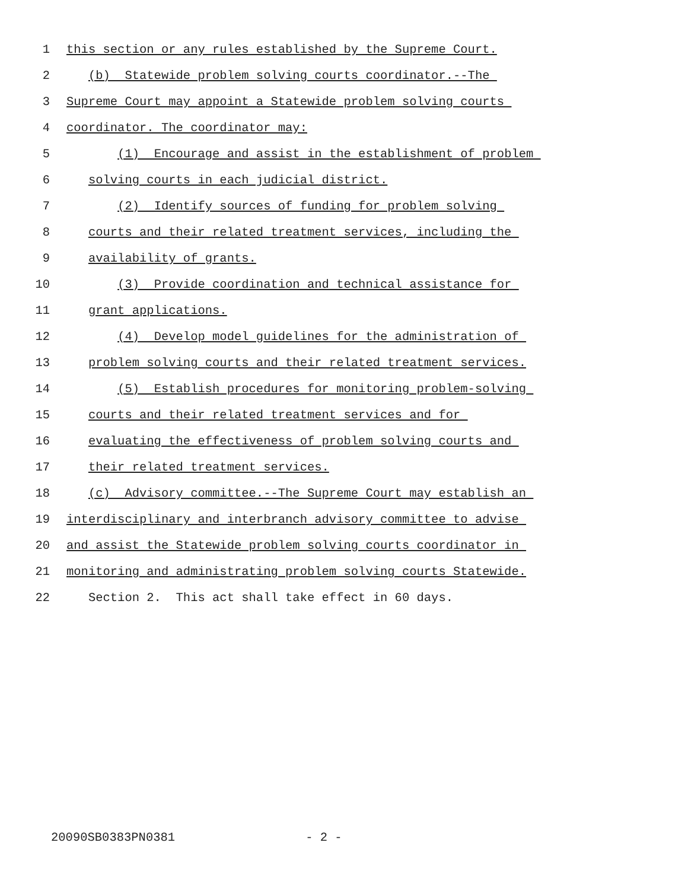1 this section or any rules established by the Supreme Court.
2 (b) Statewide problem solving courts coordinator.--The
3 Supreme Court may appoint a Statewide problem solving courts
4 coordinator. The coordinator may:
5 (1) Encourage and assist in the establishment of problem
6 solving courts in each judicial district.
7 (2) Identify sources of funding for problem solving
8 courts and their related treatment services, including the
9 availability of grants.
10 (3) Provide coordination and technical assistance for
11 grant applications.
12 (4) Develop model guidelines for the administration of
13 problem solving courts and their related treatment services.
14 (5) Establish procedures for monitoring problem-solving
15 courts and their related treatment services and for
16 evaluating the effectiveness of problem solving courts and
17 their related treatment services.
18 (c) Advisory committee.--The Supreme Court may establish an
19 interdisciplinary and interbranch advisory committee to advise
20 and assist the Statewide problem solving courts coordinator in
21 monitoring and administrating problem solving courts Statewide.
22 Section 2. This act shall take effect in 60 days.
20090SB0383PN0381 - 2 -